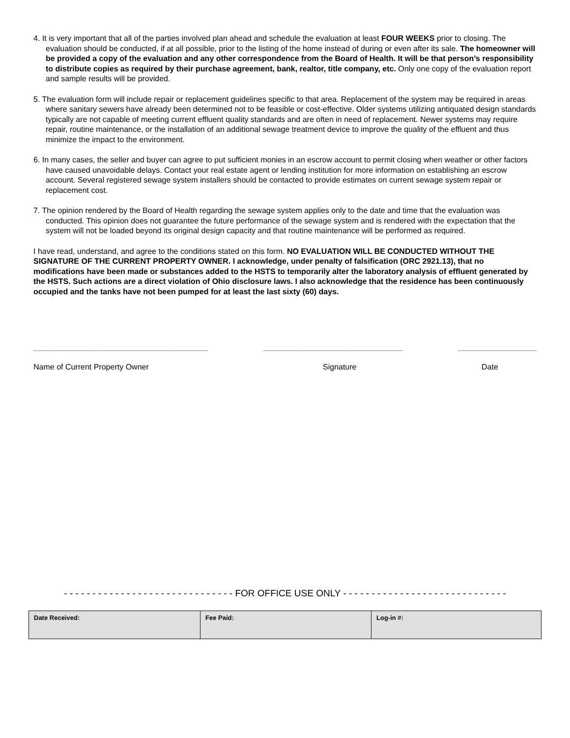4. It is very important that all of the parties involved plan ahead and schedule the evaluation at least FOUR WEEKS prior to closing. The evaluation should be conducted, if at all possible, prior to the listing of the home instead of during or even after its sale. The homeowner will be provided a copy of the evaluation and any other correspondence from the Board of Health. It will be that person’s responsibility to distribute copies as required by their purchase agreement, bank, realtor, title company, etc. Only one copy of the evaluation report and sample results will be provided.
5. The evaluation form will include repair or replacement guidelines specific to that area. Replacement of the system may be required in areas where sanitary sewers have already been determined not to be feasible or cost-effective. Older systems utilizing antiquated design standards typically are not capable of meeting current effluent quality standards and are often in need of replacement. Newer systems may require repair, routine maintenance, or the installation of an additional sewage treatment device to improve the quality of the effluent and thus minimize the impact to the environment.
6. In many cases, the seller and buyer can agree to put sufficient monies in an escrow account to permit closing when weather or other factors have caused unavoidable delays. Contact your real estate agent or lending institution for more information on establishing an escrow account. Several registered sewage system installers should be contacted to provide estimates on current sewage system repair or replacement cost.
7. The opinion rendered by the Board of Health regarding the sewage system applies only to the date and time that the evaluation was conducted. This opinion does not guarantee the future performance of the sewage system and is rendered with the expectation that the system will not be loaded beyond its original design capacity and that routine maintenance will be performed as required.
I have read, understand, and agree to the conditions stated on this form. NO EVALUATION WILL BE CONDUCTED WITHOUT THE SIGNATURE OF THE CURRENT PROPERTY OWNER. I acknowledge, under penalty of falsification (ORC 2921.13), that no modifications have been made or substances added to the HSTS to temporarily alter the laboratory analysis of effluent generated by the HSTS. Such actions are a direct violation of Ohio disclosure laws. I also acknowledge that the residence has been continuously occupied and the tanks have not been pumped for at least the last sixty (60) days.
________________________________________ ________________________________ __________________
Name of Current Property Owner Signature Date
- - - - - - - - - - - - - - - - - - - - - - - - - - - - - - FOR OFFICE USE ONLY - - - - - - - - - - - - - - - - - - - - - - - - - - - - -
| Date Received: | Fee Paid: | Log-in #: |